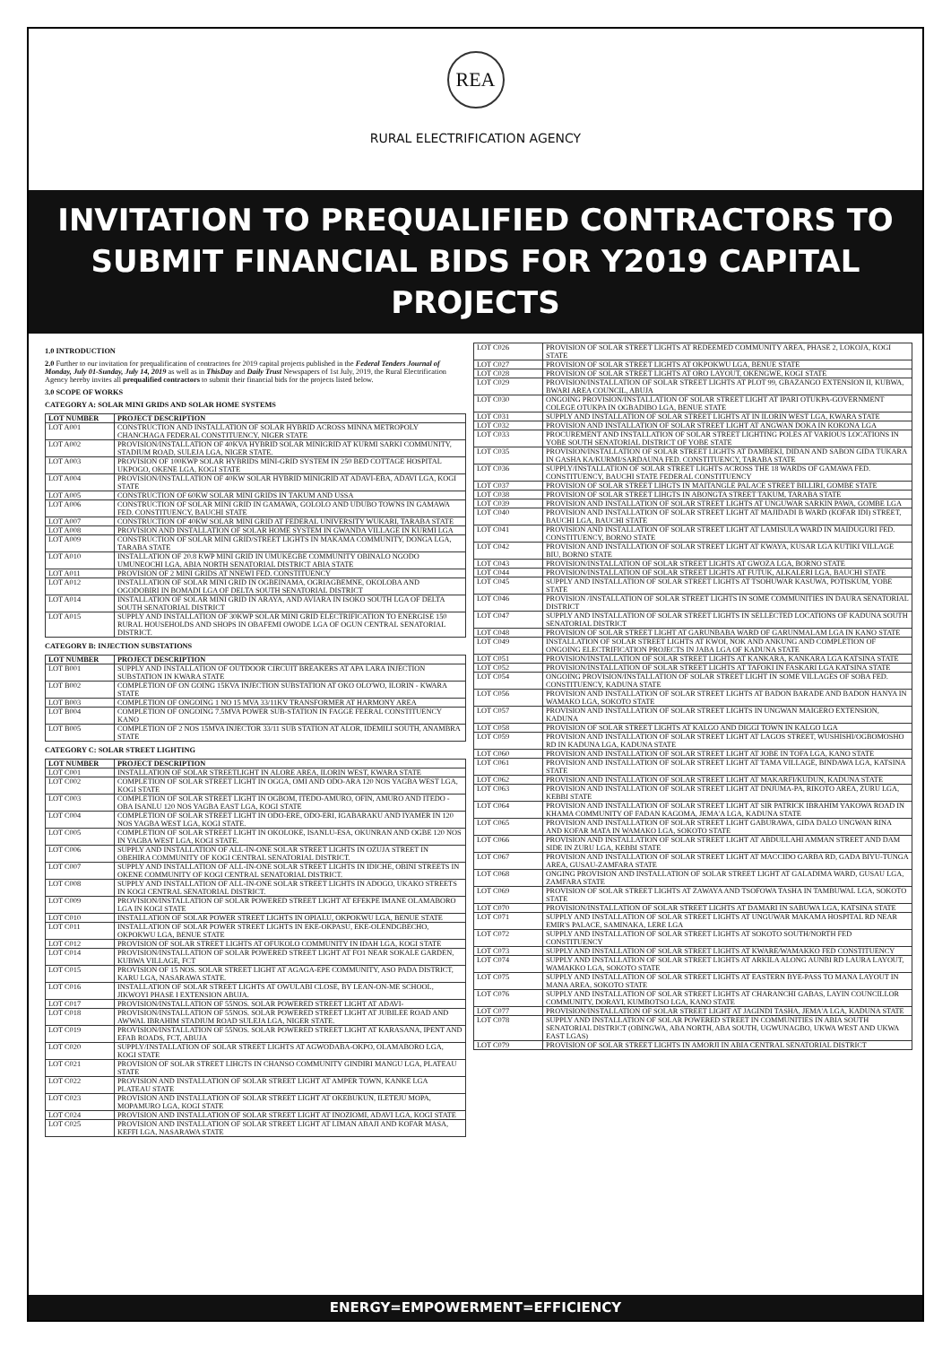REA
RURAL ELECTRIFICATION AGENCY
INVITATION TO PREQUALIFIED CONTRACTORS TO
SUBMIT FINANCIAL BIDS FOR Y2019 CAPITAL PROJECTS
1.0 INTRODUCTION
2.0 Further to our invitation for prequalification of contractors for 2019 capital projects published in the Federal Tenders Journal of Monday, July 01-Sunday, July 14, 2019 as well as in ThisDay and Daily Trust Newspapers of 1st July, 2019, the Rural Electrification Agency hereby invites all prequalified contractors to submit their financial bids for the projects listed below.
3.0 SCOPE OF WORKS
CATEGORY A: SOLAR MINI GRIDS AND SOLAR HOME SYSTEMS
| LOT NUMBER | PROJECT DESCRIPTION |
| --- | --- |
| LOT A001 | CONSTRUCTION AND INSTALLATION OF SOLAR HYBRID ACROSS MINNA METROPOLY CHANCHAGA FEDERAL CONSTITUENCY, NIGER STATE |
| LOT A002 | PROVISION/INSTALLATION OF 40KVA HYBRID SOLAR MINIGRID AT KURMI SARKI COMMUNITY, STADIUM ROAD, SULEJA LGA, NIGER STATE. |
| LOT A003 | PROVISION OF 100KWP SOLAR HYBRIDS MINI-GRID SYSTEM IN 250 BED COTTAGE HOSPITAL UKPOGO, OKENE LGA, KOGI STATE |
| LOT A004 | PROVISION/INSTALLATION OF 40KW SOLAR HYBRID MINIGRID AT ADAVI-EBA, ADAVI LGA, KOGI STATE |
| LOT A005 | CONSTRUCTION OF 60KW SOLAR MINI GRIDS IN TAKUM AND USSA |
| LOT A006 | CONSTRUCTION OF SOLAR MINI GRID IN GAMAWA, GOLOLO AND UDUBO TOWNS IN GAMAWA FED. CONSTITUENCY, BAUCHI STATE |
| LOT A007 | CONSTRUCTION OF 40KW SOLAR MINI GRID AT FEDERAL UNIVERSITY WUKARI, TARABA STATE |
| LOT A008 | PROVISION AND INSTALLATION OF SOLAR HOME SYSTEM IN GWANDA VILLAGE IN KURMI LGA |
| LOT A009 | CONSTRUCTION OF SOLAR MINI GRID/STREET LIGHTS IN MAKAMA COMMUNITY, DONGA LGA, TARABA STATE |
| LOT A010 | INSTALLATION OF 20.8 KWP MINI GRID IN UMUKEGBE COMMUNITY OBINALO NGODO UMUNEOCHI LGA, ABIA NORTH SENATORIAL DISTRICT ABIA STATE |
| LOT A011 | PROVISION OF 2 MINI GRIDS AT NNEWI FED. CONSTITUENCY |
| LOT A012 | INSTALLATION OF SOLAR MINI GRID IN OGBEINAMA, OGRIAGBEMNE, OKOLOBA AND OGODOBIRI IN BOMADI LGA OF DELTA SOUTH SENATORIAL DISTRICT |
| LOT A014 | INSTALLATION OF SOLAR MINI GRID IN ARAYA, AND AVIARA IN ISOKO SOUTH LGA OF DELTA SOUTH SENATORIAL DISTRICT |
| LOT A015 | SUPPLY AND INSTALLATION OF 30KWP SOLAR MINI GRID ELECTRIFICATION TO ENERGISE 150 RURAL HOUSEHOLDS AND SHOPS IN OBAFEMI OWODE LGA OF OGUN CENTRAL SENATORIAL DISTRICT. |
CATEGORY B: INJECTION SUBSTATIONS
| LOT NUMBER | PROJECT DESCRIPTION |
| --- | --- |
| LOT B001 | SUPPLY AND INSTALLATION OF OUTDOOR CIRCUIT BREAKERS AT APA LARA INJECTION SUBSTATION IN KWARA STATE |
| LOT B002 | COMPLETION OF ON GOING 15KVA INJECTION SUBSTATION AT OKO OLO'WO, ILORIN - KWARA STATE |
| LOT B003 | COMPLETION OF ONGOING 1 NO 15 MVA 33/11KV TRANSFORMER AT HARMONY AREA |
| LOT B004 | COMPLETION OF ONGOING 7.5MVA POWER SUB-STATION IN FAGGE FEERAL CONSTITUENCY KANO |
| LOT B005 | COMPLETION OF 2 NOS 15MVA INJECTOR 33/11 SUB STATION AT ALOR, IDEMILI SOUTH, ANAMBRA STATE |
CATEGORY C: SOLAR STREET LIGHTING
| LOT NUMBER | PROJECT DESCRIPTION |
| --- | --- |
| LOT C001 | INSTALLATION OF SOLAR STREETLIGHT IN ALORE AREA, ILORIN WEST, KWARA STATE |
| LOT C002 | COMPLETION OF SOLAR STREET LIGHT IN OGGA, OMI AND ODO-ARA 120 NOS YAGBA WEST LGA, KOGI STATE |
| LOT C003 | COMPLETION OF SOLAR STREET LIGHT IN OGBOM, ITEDO-AMURO, OFIN, AMURO AND ITEDO - OBA ISANLU 120 NOS YAGBA EAST LGA, KOGI STATE |
| LOT C004 | COMPLETION OF SOLAR STREET LIGHT IN ODO-ERE, ODO-ERI, IGABARAKU AND IYAMER IN 120 NOS YAGBA WEST LGA, KOGI STATE. |
| LOT C005 | COMPLETION OF SOLAR STREET LIGHT IN OKOLOKE, ISANLU-ESA, OKUNRAN AND OGBE 120 NOS IN YAGBA WEST LGA, KOGI STATE. |
| LOT C006 | SUPPLY AND INSTALLATION OF ALL-IN-ONE SOLAR STREET LIGHTS IN OZUJA STREET IN OBEHIRA COMMUNITY OF KOGI CENTRAL SENATORIAL DISTRICT. |
| LOT C007 | SUPPLY AND INSTALLATION OF ALL-IN-ONE SOLAR STREET LIGHTS IN IDICHE, OBINI STREETS IN OKENE COMMUNITY OF KOGI CENTRAL SENATORIAL DISTRICT. |
| LOT C008 | SUPPLY AND INSTALLATION OF ALL-IN-ONE SOLAR STREET LIGHTS IN ADOGO, UKAKO STREETS IN KOGI CENTRAL SENATORIAL DISTRICT. |
| LOT C009 | PROVISION/INSTALLATION OF SOLAR POWERED STREET LIGHT AT EFEKPE IMANE OLAMABORO LGA IN KOGI STATE |
| LOT C010 | INSTALLATION OF SOLAR POWER STREET LIGHTS IN OPIALU, OKPOKWU LGA, BENUE STATE |
| LOT C011 | INSTALLATION OF SOLAR POWER STREET LIGHTS IN EKE-OKPASU, EKE-OLENDGBECHO, OKPOKWU LGA, BENUE STATE |
| LOT C012 | PROVISION OF SOLAR STREET LIGHTS AT OFUKOLO COMMUNITY IN IDAH LGA, KOGI STATE |
| LOT C014 | PROVISION/INSTALLATION OF SOLAR POWERED STREET LIGHT AT FO1 NEAR SOKALE GARDEN, KUBWA VILLAGE, FCT |
| LOT C015 | PROVISION OF 15 NOS. SOLAR STREET LIGHT AT AGAGA-EPE COMMUNITY, ASO PADA DISTRICT, KARU LGA, NASARAWA STATE. |
| LOT C016 | INSTALLATION OF SOLAR STREET LIGHTS AT OWULABI CLOSE, BY LEAN-ON-ME SCHOOL, JIKWOYI PHASE I EXTENSION ABUJA. |
| LOT C017 | PROVISION/INSTALLATION OF 55NOS. SOLAR POWERED STREET LIGHT AT ADAVI- |
| LOT C018 | PROVISION/INSTALLATION OF 55NOS. SOLAR POWERED STREET LIGHT AT JUBILEE ROAD AND AWWAL IBRAHIM STADIUM ROAD SULEJA LGA, NIGER STATE. |
| LOT C019 | PROVISION/INSTALLATION OF 55NOS. SOLAR POWERED STREET LIGHT AT KARASANA, IPENT AND EFAB ROADS, FCT, ABUJA |
| LOT C020 | SUPPLY/INSTALLATION OF SOLAR STREET LIGHTS AT AGWODABA-OKPO, OLAMABORO LGA, KOGI STATE |
| LOT C021 | PROVISION OF SOLAR STREET LIHGTS IN CHANSO COMMUNITY GINDIRI MANGU LGA, PLATEAU STATE |
| LOT C022 | PROVISION AND INSTALLATION OF SOLAR STREET LIGHT AT AMPER TOWN, KANKE LGA PLATEAU STATE |
| LOT C023 | PROVISION AND INSTALLATION OF SOLAR STREET LIGHT AT OKEBUKUN, ILETEJU MOPA, MOPAMURO LGA, KOGI STATE |
| LOT C024 | PROVISION AND INSTALLATION OF SOLAR STREET LIGHT AT INOZIOMI, ADAVI LGA, KOGI STATE |
| LOT C025 | PROVISION AND INSTALLATION OF SOLAR STREET LIGHT AT LIMAN ABAJI AND KOFAR MASA, KEFFI LGA, NASARAWA STATE |
| LOT C026 | PROVISION OF SOLAR STREET LIGHTS AT REDEEMED COMMUNITY AREA, PHASE 2, LOKOJA, KOGI STATE |
| LOT C027 | PROVISION OF SOLAR STREET LIGHTS AT OKPOKWU LGA, BENUE STATE |
| LOT C028 | PROVISION OF SOLAR STREET LIGHTS AT ORO LAYOUT, OKENGWE, KOGI STATE |
| LOT C029 | PROVISION/INSTALLATION OF SOLAR STREET LIGHTS AT PLOT 99, GBAZANGO EXTENSION II, KUBWA, BWARI AREA COUNCIL, ABUJA |
| LOT C030 | ONGOING PROVISION/INSTALLATION OF SOLAR STREET LIGHT AT IPARI OTUKPA-GOVERNMENT COLEGE OTUKPA IN OGBADIBO LGA, BENUE STATE |
| LOT C031 | SUPPLY AND INSTALLATION OF SOLAR STREET LIGHTS AT IN ILORIN WEST LGA, KWARA STATE |
| LOT C032 | PROVISION AND INSTALLATION OF SOLAR STREET LIGHT AT ANGWAN DOKA IN KOKONA LGA |
| LOT C033 | PROCUREMENT AND INSTALLATION OF SOLAR STREET LIGHTING POLES AT VARIOUS LOCATIONS IN YOBE SOUTH SENATORIAL DISTRICT OF YOBE STATE |
| LOT C035 | PROVISION/INSTALLATION OF SOLAR STREET LIGHTS AT DAMBEKI, DIDAN AND SABON GIDA TUKARA IN GASHA KA/KURMI/SARDAUNA FED. CONSTITUENCY, TARABA STATE |
| LOT C036 | SUPPLY/INSTALLATION OF SOLAR STREET LIGHTS ACROSS THE 18 WARDS OF GAMAWA FED. CONSTITUENCY, BAUCHI STATE FEDERAL CONSTITUENCY |
| LOT C037 | PROVISION OF SOLAR STREET LIHGTS IN MAITANGLE PALACE STREET BILLIRI, GOMBE STATE |
| LOT C038 | PROVISION OF SOLAR STREET LIHGTS IN ABONGTA STREET TAKUM, TARABA STATE |
| LOT C039 | PROVISION AND INSTALLATION OF SOLAR STREET LIGHTS AT UNGUWAR SARKIN PAWA, GOMBE LGA |
| LOT C040 | PROVISION AND INSTALLATION OF SOLAR STREET LIGHT AT MAJIDADI B WARD (KOFAR IDI) STREET, BAUCHI LGA, BAUCHI STATE |
| LOT C041 | PROVISION AND INSTALLATION OF SOLAR STREET LIGHT AT LAMISULA WARD IN MAIDUGURI FED. CONSTITUENCY, BORNO STATE |
| LOT C042 | PROVISION AND INSTALLATION OF SOLAR STREET LIGHT AT KWAYA, KUSAR LGA KUTIKI VILLAGE BIU, BORNO STATE |
| LOT C043 | PROVISION/INSTALLATION OF SOLAR STREET LIGHTS AT GWOZA LGA, BORNO STATE |
| LOT C044 | PROVISION/INSTALLATION OF SOLAR STREET LIGHTS AT FUTUK, ALKALERI LGA, BAUCHI STATE |
| LOT C045 | SUPPLY AND INSTALLATION OF SOLAR STREET LIGHTS AT TSOHUWAR KASUWA, POTISKUM, YOBE STATE |
| LOT C046 | PROVISION /INSTALLATION OF SOLAR STREET LIGHTS IN SOME COMMUNITIES IN DAURA SENATORIAL DISTRICT |
| LOT C047 | SUPPLY AND INSTALLATION OF SOLAR STREET LIGHTS IN SELLECTED LOCATIONS OF KADUNA SOUTH SENATORIAL DISTRICT |
| LOT C048 | PROVISION OF SOLAR STREET LIGHT AT GARUNBABA WARD OF GARUNMALAM LGA IN KANO STATE |
| LOT C049 | INSTALLATION OF SOLAR STREET LIGHTS AT KWOI, NOK AND ANKUNG AND COMPLETION OF ONGOING ELECTRIFICATION PROJECTS IN JABA LGA OF KADUNA STATE |
| LOT C051 | PROVISION/INSTALLATION OF SOLAR STREET LIGHTS AT KANKARA, KANKARA LGA KATSINA STATE |
| LOT C052 | PROVISION/INSTALLATION OF SOLAR STREET LIGHTS AT TAFOKI IN FASKARI LGA KATSINA STATE |
| LOT C054 | ONGOING PROVISION/INSTALLATION OF SOLAR STREET LIGHT IN SOME VILLAGES OF SOBA FED. CONSTITUENCY, KADUNA STATE |
| LOT C056 | PROVISION AND INSTALLATION OF SOLAR STREET LIGHTS AT BADON BARADE AND BADON HANYA IN WAMAKO LGA, SOKOTO STATE |
| LOT C057 | PROVISION AND INSTALLATION OF SOLAR STREET LIGHTS IN UNGWAN MAIGERO EXTENSION, KADUNA |
| LOT C058 | PROVISION OF SOLAR STREET LIGHTS AT KALGO AND DIGGI TOWN IN KALGO LGA |
| LOT C059 | PROVISION AND INSTALLATION OF SOLAR STREET LIGHT AT LAGOS STREET, WUSHISHI/OGBOMOSHO RD IN KADUNA LGA, KADUNA STATE |
| LOT C060 | PROVISION AND INSTALLATION OF SOLAR STREET LIGHT AT JOBE IN TOFA LGA, KANO STATE |
| LOT C061 | PROVISION AND INSTALLATION OF SOLAR STREET LIGHT AT TAMA VILLAGE, BINDAWA LGA, KATSINA STATE |
| LOT C062 | PROVISION AND INSTALLATION OF SOLAR STREET LIGHT AT MAKARFI/KUDUN, KADUNA STATE |
| LOT C063 | PROVISION AND INSTALLATION OF SOLAR STREET LIGHT AT DNJUMA-PA, RIKOTO AREA, ZURU LGA, KEBBI STATE |
| LOT C064 | PROVISION AND INSTALLATION OF SOLAR STREET LIGHT AT SIR PATRICK IBRAHIM YAKOWA ROAD IN KHAMA COMMUNITY OF FADAN KAGOMA, JEMA'A LGA, KADUNA STATE |
| LOT C065 | PROVISION AND INSTALLATION OF SOLAR STREET LIGHT GABURAWA, GIDA DALO UNGWAN RINA AND KOFAR MATA IN WAMAKO LGA, SOKOTO STATE |
| LOT C066 | PROVISION AND INSTALLATION OF SOLAR STREET LIGHT AT ABDULLAHI AMMAN STREET AND DAM SIDE IN ZURU LGA, KEBBI STATE |
| LOT C067 | PROVISION AND INSTALLATION OF SOLAR STREET LIGHT AT MACCIDO GARBA RD, GADA BIYU-TUNGA AREA, GUSAU-ZAMFARA STATE |
| LOT C068 | ONGING PROVISION AND INSTALLATION OF SOLAR STREET LIGHT AT GALADIMA WARD, GUSAU LGA, ZAMFARA STATE |
| LOT C069 | PROVISION OF SOLAR STREET LIGHTS AT ZAWAYA AND TSOFOWA TASHA IN TAMBUWAL LGA, SOKOTO STATE |
| LOT C070 | PROVISION/INSTALLATION OF SOLAR STREET LIGHTS AT DAMARI IN SABUWA LGA, KATSINA STATE |
| LOT C071 | SUPPLY AND INSTALLATION OF SOLAR STREET LIGHTS AT UNGUWAR MAKAMA HOSPITAL RD NEAR EMIR'S PALACE, SAMINAKA, LERE LGA |
| LOT C072 | SUPPLY AND INSTALLATION OF SOLAR STREET LIGHTS AT SOKOTO SOUTH/NORTH FED CONSTITUENCY |
| LOT C073 | SUPPLY AND INSTALLATION OF SOLAR STREET LIGHTS AT KWARE/WAMAKKO FED CONSTITUENCY |
| LOT C074 | SUPPLY AND INSTALLATION OF SOLAR STREET LIGHTS AT ARKILA ALONG AUNBI RD LAURA LAYOUT, WAMAKKO LGA, SOKOTO STATE |
| LOT C075 | SUPPLY AND INSTALLATION OF SOLAR STREET LIGHTS AT EASTERN BYE-PASS TO MANA LAYOUT IN MANA AREA, SOKOTO STATE |
| LOT C076 | SUPPLY AND INSTALLATION OF SOLAR STREET LIGHTS AT CHARANCHI GABAS, LAYIN COUNCILLOR COMMUNITY, DORAYI, KUMBOTSO LGA, KANO STATE |
| LOT C077 | PROVISION/INSTALLATION OF SOLAR STREET LIGHT AT JAGINDI TASHA, JEMA'A LGA, KADUNA STATE |
| LOT C078 | SUPPLY AND INSTALLATION OF SOLAR POWERED STREET IN COMMUNITIES IN ABIA SOUTH SENATORIAL DISTRICT (OBINGWA, ABA NORTH, ABA SOUTH, UGWUNAGBO, UKWA WEST AND UKWA EAST LGAS) |
| LOT C079 | PROVISION OF SOLAR STREET LIGHTS IN AMORJI IN ABIA CENTRAL SENATORIAL DISTRICT |
ENERGY=EMPOWERMENT=EFFICIENCY